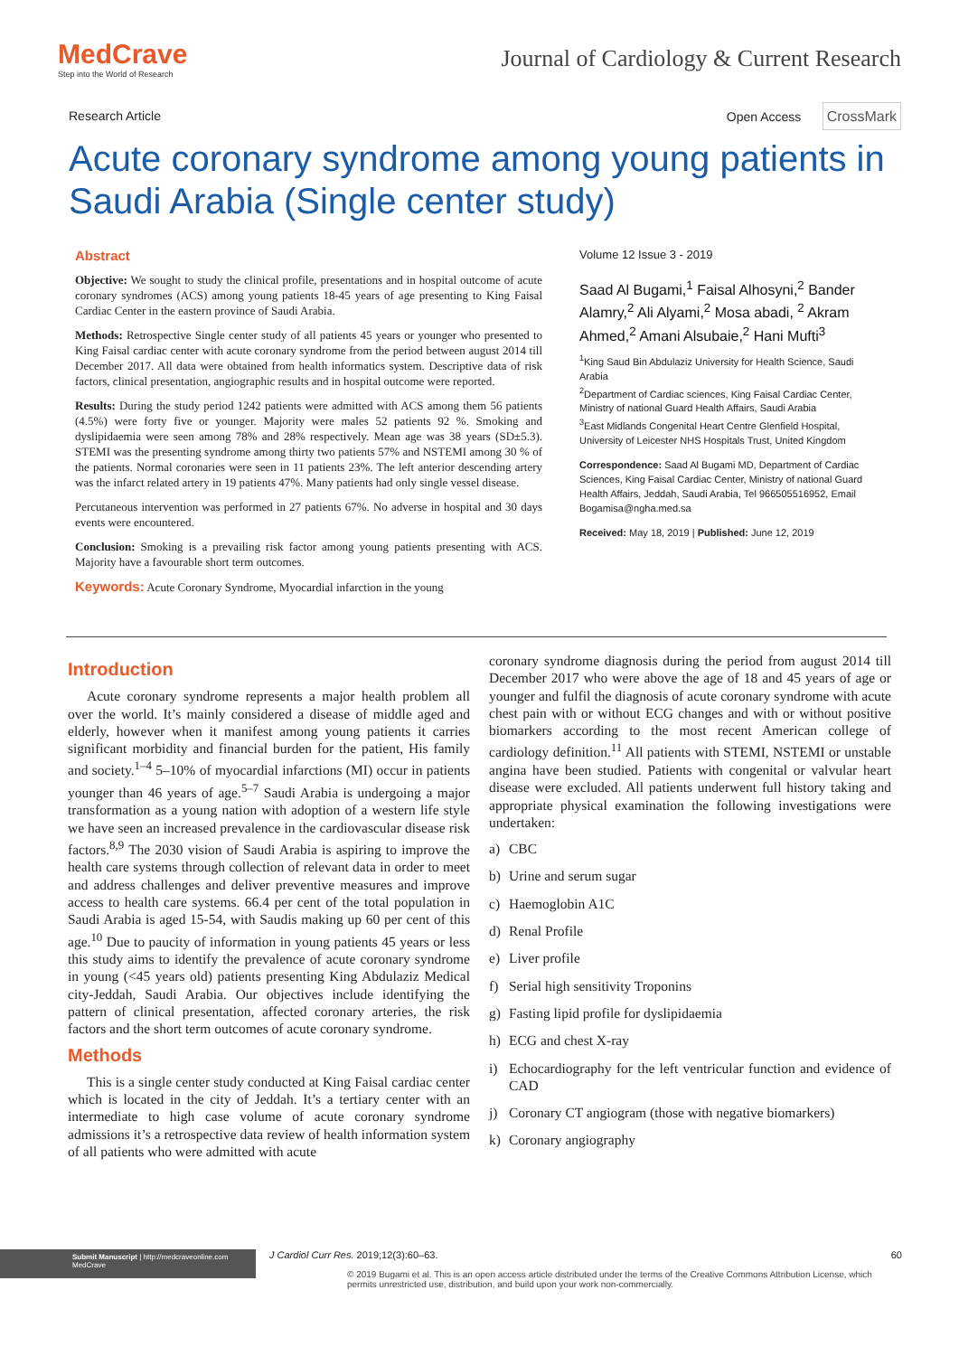MedCrave
Step into the World of Research
Journal of Cardiology & Current Research
Research Article Open Access CrossMark
Acute coronary syndrome among young patients in Saudi Arabia (Single center study)
Abstract
Objective: We sought to study the clinical profile, presentations and in hospital outcome of acute coronary syndromes (ACS) among young patients 18-45 years of age presenting to King Faisal Cardiac Center in the eastern province of Saudi Arabia.
Methods: Retrospective Single center study of all patients 45 years or younger who presented to King Faisal cardiac center with acute coronary syndrome from the period between august 2014 till December 2017. All data were obtained from health informatics system. Descriptive data of risk factors, clinical presentation, angiographic results and in hospital outcome were reported.
Results: During the study period 1242 patients were admitted with ACS among them 56 patients (4.5%) were forty five or younger. Majority were males 52 patients 92 %. Smoking and dyslipidaemia were seen among 78% and 28% respectively. Mean age was 38 years (SD±5.3). STEMI was the presenting syndrome among thirty two patients 57% and NSTEMI among 30 % of the patients. Normal coronaries were seen in 11 patients 23%. The left anterior descending artery was the infarct related artery in 19 patients 47%. Many patients had only single vessel disease.
Percutaneous intervention was performed in 27 patients 67%. No adverse in hospital and 30 days events were encountered.
Conclusion: Smoking is a prevailing risk factor among young patients presenting with ACS. Majority have a favourable short term outcomes.
Keywords: Acute Coronary Syndrome, Myocardial infarction in the young
Volume 12 Issue 3 - 2019
Saad Al Bugami,<sup>1</sup> Faisal Alhosyni,<sup>2</sup> Bander Alamry,<sup>2</sup> Ali Alyami,<sup>2</sup> Mosa abadi, <sup>2</sup> Akram Ahmed,<sup>2</sup> Amani Alsubaie,<sup>2</sup> Hani Mufti<sup>3</sup>
<sup>1</sup> King Saud Bin Abdulaziz University for Health Science, Saudi Arabia
<sup>2</sup> Department of Cardiac sciences, King Faisal Cardiac Center, Ministry of national Guard Health Affairs, Saudi Arabia
<sup>3</sup> East Midlands Congenital Heart Centre Glenfield Hospital, University of Leicester NHS Hospitals Trust, United Kingdom
Correspondence: Saad Al Bugami MD, Department of Cardiac Sciences, King Faisal Cardiac Center, Ministry of national Guard Health Affairs, Jeddah, Saudi Arabia, Tel 966505516952, Email Bogamisa@ngha.med.sa
Received: May 18, 2019 | Published: June 12, 2019
Introduction
Acute coronary syndrome represents a major health problem all over the world. It’s mainly considered a disease of middle aged and elderly, however when it manifest among young patients it carries significant morbidity and financial burden for the patient, His family and society.<sup>1–4</sup> 5–10% of myocardial infarctions (MI) occur in patients younger than 46 years of age.<sup>5–7</sup> Saudi Arabia is undergoing a major transformation as a young nation with adoption of a western life style we have seen an increased prevalence in the cardiovascular disease risk factors.<sup>8,9</sup> The 2030 vision of Saudi Arabia is aspiring to improve the health care systems through collection of relevant data in order to meet and address challenges and deliver preventive measures and improve access to health care systems. 66.4 per cent of the total population in Saudi Arabia is aged 15-54, with Saudis making up 60 per cent of this age.<sup>10</sup> Due to paucity of information in young patients 45 years or less this study aims to identify the prevalence of acute coronary syndrome in young (<45 years old) patients presenting King Abdulaziz Medical city-Jeddah, Saudi Arabia. Our objectives include identifying the pattern of clinical presentation, affected coronary arteries, the risk factors and the short term outcomes of acute coronary syndrome.
Methods
This is a single center study conducted at King Faisal cardiac center which is located in the city of Jeddah. It’s a tertiary center with an intermediate to high case volume of acute coronary syndrome admissions it’s a retrospective data review of health information system of all patients who were admitted with acute
coronary syndrome diagnosis during the period from august 2014 till December 2017 who were above the age of 18 and 45 years of age or younger and fulfil the diagnosis of acute coronary syndrome with acute chest pain with or without ECG changes and with or without positive biomarkers according to the most recent American college of cardiology definition.<sup>11</sup> All patients with STEMI, NSTEMI or unstable angina have been studied. Patients with congenital or valvular heart disease were excluded. All patients underwent full history taking and appropriate physical examination the following investigations were undertaken:
a) CBC
b) Urine and serum sugar
c) Haemoglobin A1C
d) Renal Profile
e) Liver profile
f) Serial high sensitivity Troponins
g) Fasting lipid profile for dyslipidaemia
h) ECG and chest X-ray
i) Echocardiography for the left ventricular function and evidence of CAD
j) Coronary CT angiogram (those with negative biomarkers)
k) Coronary angiography
Submit Manuscript | http://medcraveonline.com
MedCrave
J Cardiol Curr Res. 2019;12(3):60‒63. 60
© 2019 Bugami et al. This is an open access article distributed under the terms of the Creative Commons Attribution License, which permits unrestricted use, distribution, and build upon your work non-commercially.